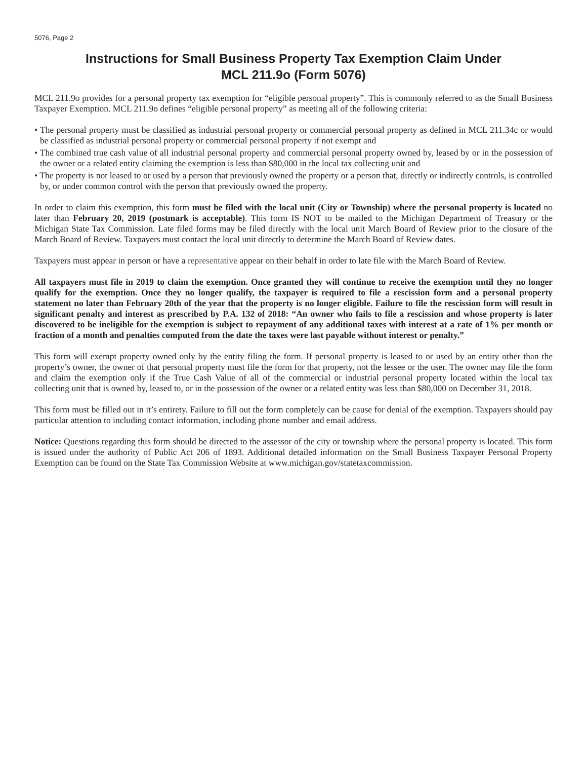5076, Page 2
Instructions for Small Business Property Tax Exemption Claim Under
MCL 211.9o (Form 5076)
MCL 211.9o provides for a personal property tax exemption for “eligible personal property”. This is commonly referred to as the Small Business Taxpayer Exemption. MCL 211.9o defines “eligible personal property” as meeting all of the following criteria:
• The personal property must be classified as industrial personal property or commercial personal property as defined in MCL 211.34c or would be classified as industrial personal property or commercial personal property if not exempt and
• The combined true cash value of all industrial personal property and commercial personal property owned by, leased by or in the possession of the owner or a related entity claiming the exemption is less than $80,000 in the local tax collecting unit and
• The property is not leased to or used by a person that previously owned the property or a person that, directly or indirectly controls, is controlled by, or under common control with the person that previously owned the property.
In order to claim this exemption, this form must be filed with the local unit (City or Township) where the personal property is located no later than February 20, 2019 (postmark is acceptable). This form IS NOT to be mailed to the Michigan Department of Treasury or the Michigan State Tax Commission. Late filed forms may be filed directly with the local unit March Board of Review prior to the closure of the March Board of Review. Taxpayers must contact the local unit directly to determine the March Board of Review dates.
Taxpayers must appear in person or have a representative appear on their behalf in order to late file with the March Board of Review.
All taxpayers must file in 2019 to claim the exemption. Once granted they will continue to receive the exemption until they no longer qualify for the exemption. Once they no longer qualify, the taxpayer is required to file a rescission form and a personal property statement no later than February 20th of the year that the property is no longer eligible. Failure to file the rescission form will result in significant penalty and interest as prescribed by P.A. 132 of 2018: “An owner who fails to file a rescission and whose property is later discovered to be ineligible for the exemption is subject to repayment of any additional taxes with interest at a rate of 1% per month or fraction of a month and penalties computed from the date the taxes were last payable without interest or penalty.”
This form will exempt property owned only by the entity filing the form. If personal property is leased to or used by an entity other than the property’s owner, the owner of that personal property must file the form for that property, not the lessee or the user. The owner may file the form and claim the exemption only if the True Cash Value of all of the commercial or industrial personal property located within the local tax collecting unit that is owned by, leased to, or in the possession of the owner or a related entity was less than $80,000 on December 31, 2018.
This form must be filled out in it’s entirety. Failure to fill out the form completely can be cause for denial of the exemption. Taxpayers should pay particular attention to including contact information, including phone number and email address.
Notice: Questions regarding this form should be directed to the assessor of the city or township where the personal property is located. This form is issued under the authority of Public Act 206 of 1893. Additional detailed information on the Small Business Taxpayer Personal Property Exemption can be found on the State Tax Commission Website at www.michigan.gov/statetaxcommission.